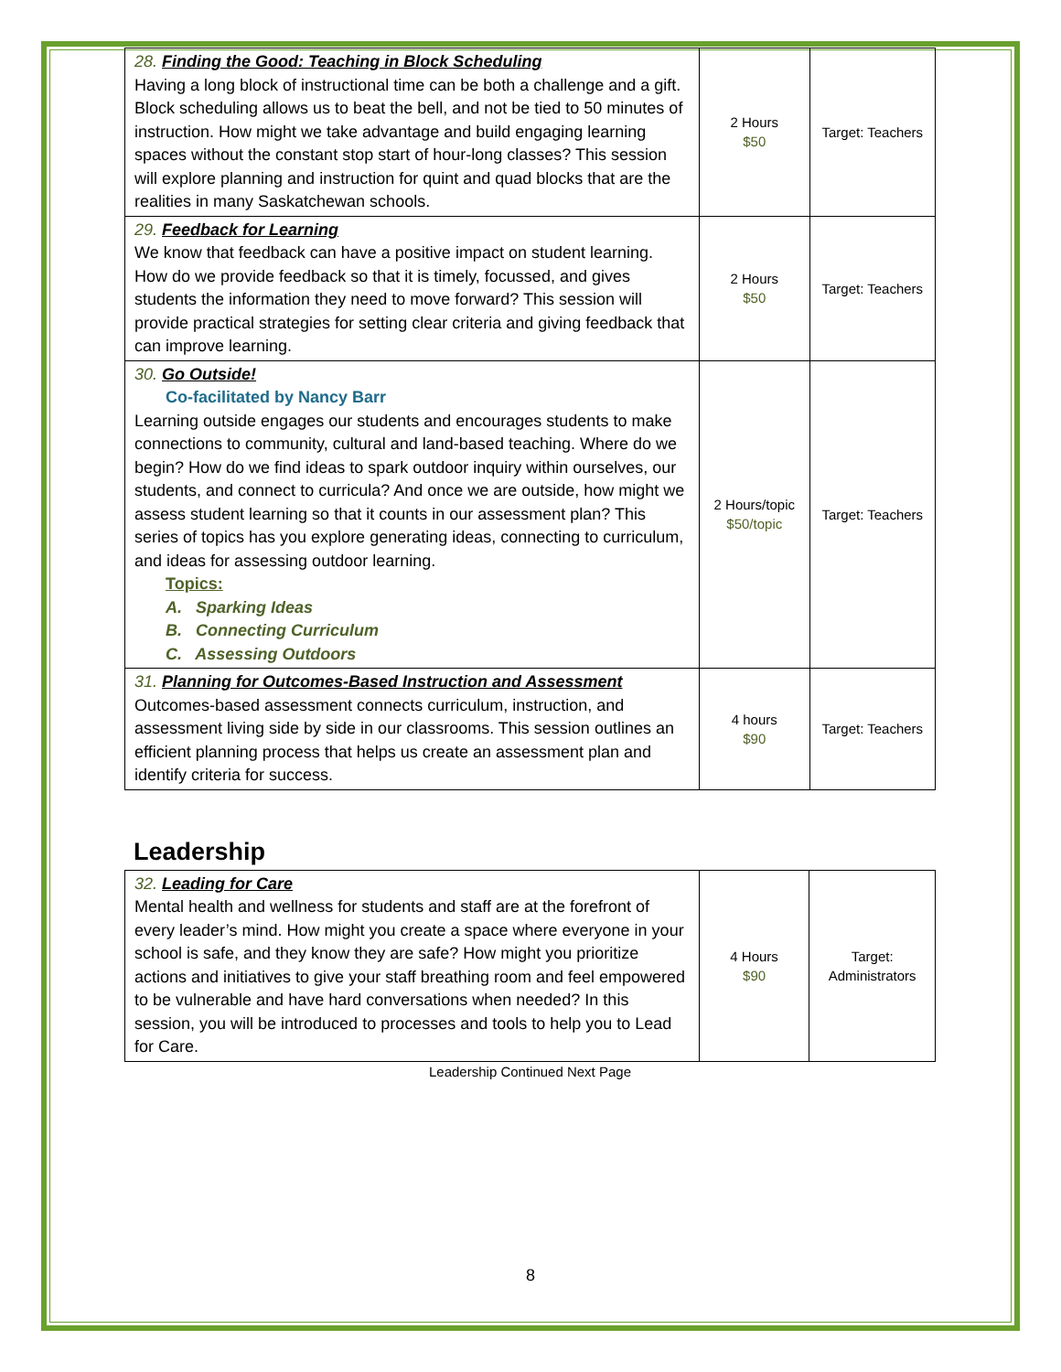| 28. Finding the Good: Teaching in Block Scheduling Having a long block of instructional time can be both a challenge and a gift. Block scheduling allows us to beat the bell, and not be tied to 50 minutes of instruction. How might we take advantage and build engaging learning spaces without the constant stop start of hour-long classes? This session will explore planning and instruction for quint and quad blocks that are the realities in many Saskatchewan schools. | 2 Hours $50 | Target: Teachers |
| 29. Feedback for Learning We know that feedback can have a positive impact on student learning. How do we provide feedback so that it is timely, focussed, and gives students the information they need to move forward? This session will provide practical strategies for setting clear criteria and giving feedback that can improve learning. | 2 Hours $50 | Target: Teachers |
| 30. Go Outside! Co-facilitated by Nancy Barr Learning outside engages our students and encourages students to make connections to community, cultural and land-based teaching. Where do we begin? How do we find ideas to spark outdoor inquiry within ourselves, our students, and connect to curricula? And once we are outside, how might we assess student learning so that it counts in our assessment plan? This series of topics has you explore generating ideas, connecting to curriculum, and ideas for assessing outdoor learning. Topics: A. Sparking Ideas B. Connecting Curriculum C. Assessing Outdoors | 2 Hours/topic $50/topic | Target: Teachers |
| 31. Planning for Outcomes-Based Instruction and Assessment Outcomes-based assessment connects curriculum, instruction, and assessment living side by side in our classrooms. This session outlines an efficient planning process that helps us create an assessment plan and identify criteria for success. | 4 hours $90 | Target: Teachers |
Leadership
| 32. Leading for Care Mental health and wellness for students and staff are at the forefront of every leader’s mind. How might you create a space where everyone in your school is safe, and they know they are safe? How might you prioritize actions and initiatives to give your staff breathing room and feel empowered to be vulnerable and have hard conversations when needed? In this session, you will be introduced to processes and tools to help you to Lead for Care. | 4 Hours $90 | Target: Administrators |
Leadership Continued Next Page
8